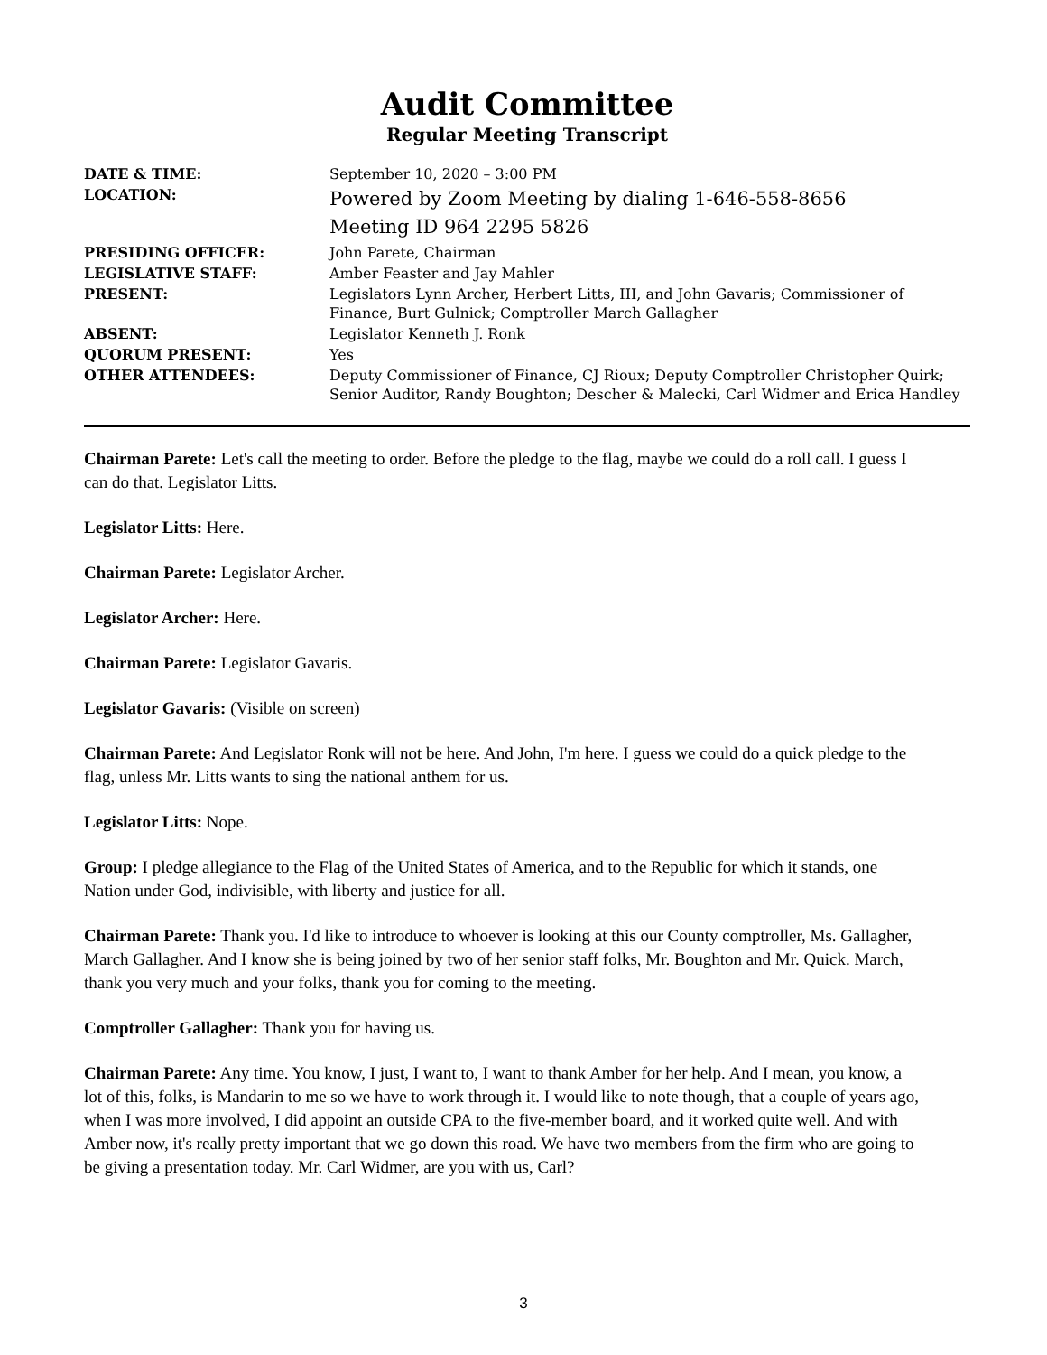Audit Committee
Regular Meeting Transcript
| DATE & TIME: | September 10, 2020 – 3:00 PM |
| LOCATION: | Powered by Zoom Meeting by dialing 1-646-558-8656 Meeting ID 964 2295 5826 |
| PRESIDING OFFICER: | John Parete, Chairman |
| LEGISLATIVE STAFF: | Amber Feaster and Jay Mahler |
| PRESENT: | Legislators Lynn Archer, Herbert Litts, III, and John Gavaris; Commissioner of Finance, Burt Gulnick; Comptroller March Gallagher |
| ABSENT: | Legislator Kenneth J. Ronk |
| QUORUM PRESENT: | Yes |
| OTHER ATTENDEES: | Deputy Commissioner of Finance, CJ Rioux; Deputy Comptroller Christopher Quirk; Senior Auditor, Randy Boughton; Descher & Malecki, Carl Widmer and Erica Handley |
Chairman Parete: Let's call the meeting to order. Before the pledge to the flag, maybe we could do a roll call. I guess I can do that. Legislator Litts.
Legislator Litts: Here.
Chairman Parete: Legislator Archer.
Legislator Archer: Here.
Chairman Parete: Legislator Gavaris.
Legislator Gavaris: (Visible on screen)
Chairman Parete: And Legislator Ronk will not be here. And John, I'm here. I guess we could do a quick pledge to the flag, unless Mr. Litts wants to sing the national anthem for us.
Legislator Litts: Nope.
Group: I pledge allegiance to the Flag of the United States of America, and to the Republic for which it stands, one Nation under God, indivisible, with liberty and justice for all.
Chairman Parete: Thank you. I'd like to introduce to whoever is looking at this our County comptroller, Ms. Gallagher, March Gallagher. And I know she is being joined by two of her senior staff folks, Mr. Boughton and Mr. Quick. March, thank you very much and your folks, thank you for coming to the meeting.
Comptroller Gallagher: Thank you for having us.
Chairman Parete: Any time. You know, I just, I want to, I want to thank Amber for her help. And I mean, you know, a lot of this, folks, is Mandarin to me so we have to work through it. I would like to note though, that a couple of years ago, when I was more involved, I did appoint an outside CPA to the five-member board, and it worked quite well. And with Amber now, it's really pretty important that we go down this road. We have two members from the firm who are going to be giving a presentation today. Mr. Carl Widmer, are you with us, Carl?
3